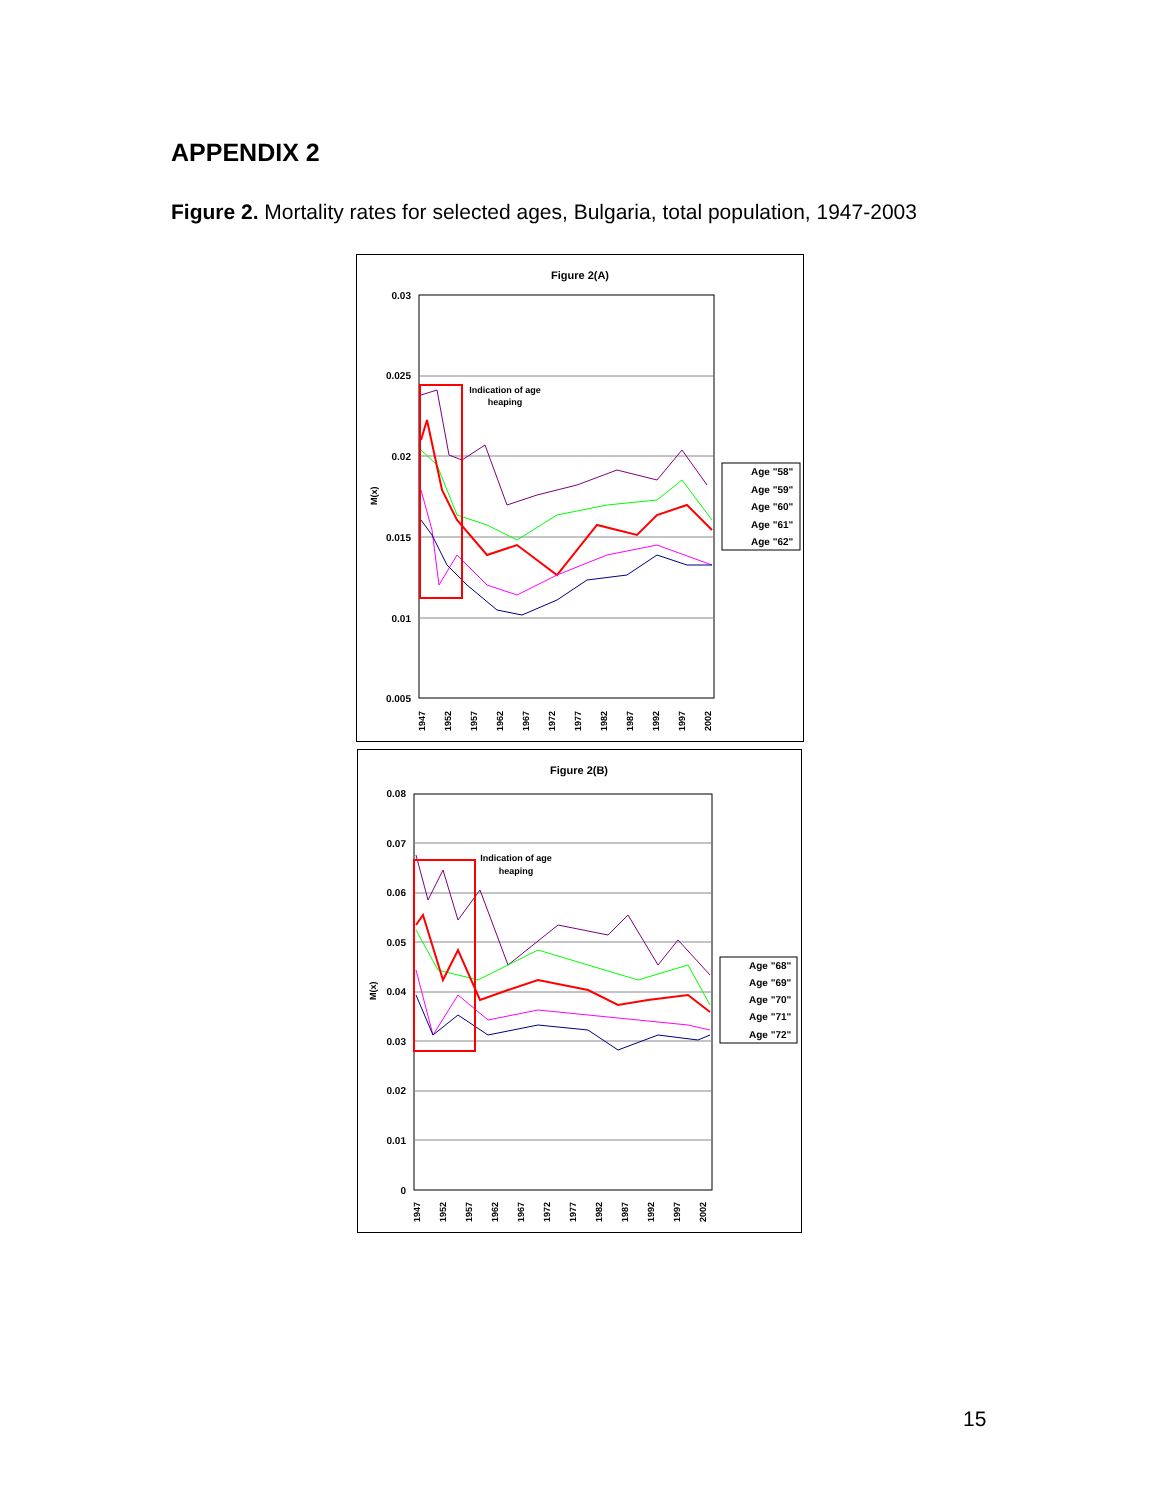APPENDIX 2
Figure 2. Mortality rates for selected ages, Bulgaria, total population, 1947-2003
Figure 2(A)
0.03
0.025
0.02
0.015
0.01
0.005
M(x)
Indication of age
heaping
Age "58"
Age "59"
Age "60"
Age "61"
Age "62"
1947
1952
1957
1962
1967
1972
1977
1982
1987
1992
1997
2002
Figure 2(B)
0.08
0.07
0.06
0.05
0.04
0.03
0.02
0.01
0
M(x)
Indication of age
heaping
Age "68"
Age "69"
Age "70"
Age "71"
Age "72"
1947
1952
1957
1962
1967
1972
1977
1982
1987
1992
1997
2002
15